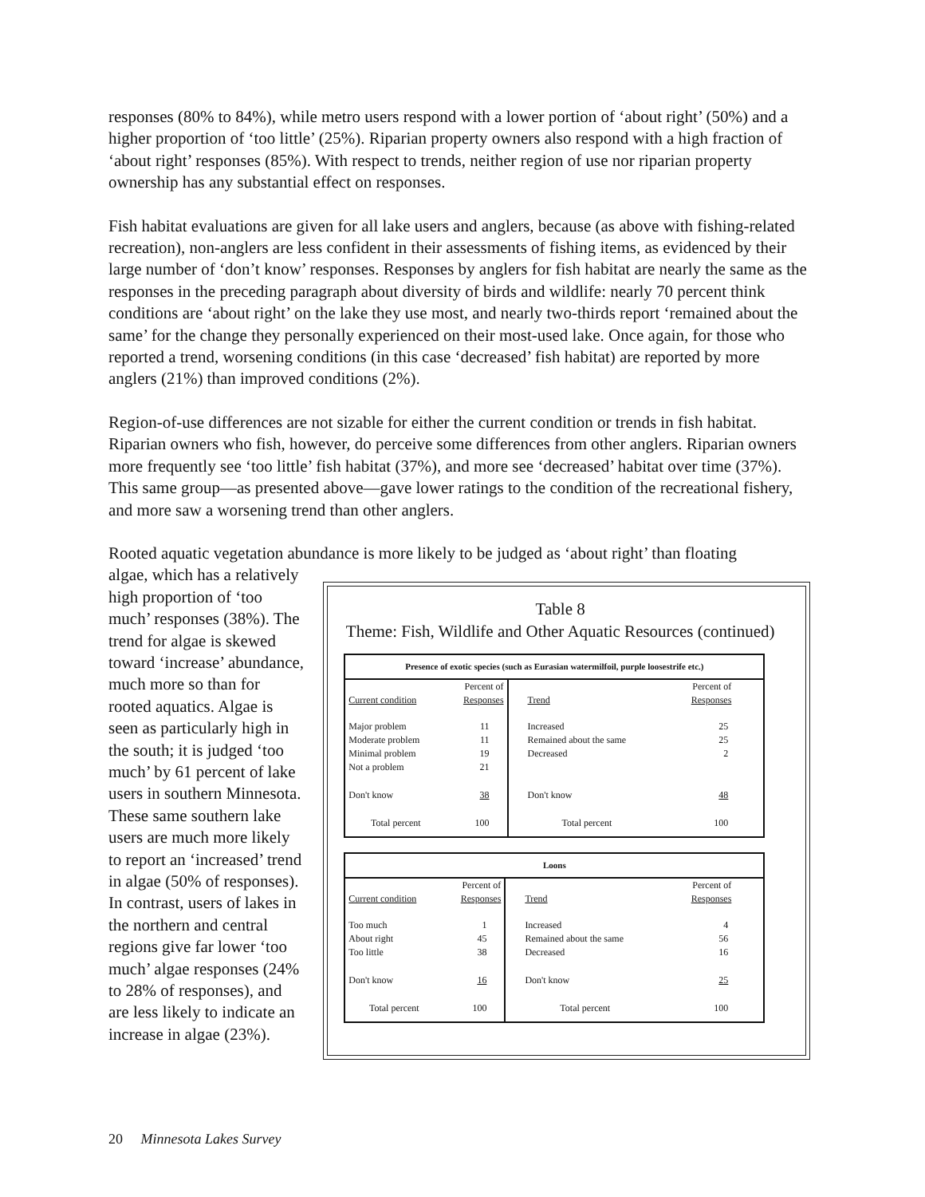responses (80% to 84%), while metro users respond with a lower portion of ‘about right’ (50%) and a higher proportion of ‘too little’ (25%). Riparian property owners also respond with a high fraction of ‘about right’ responses (85%). With respect to trends, neither region of use nor riparian property ownership has any substantial effect on responses.
Fish habitat evaluations are given for all lake users and anglers, because (as above with fishing-related recreation), non-anglers are less confident in their assessments of fishing items, as evidenced by their large number of ‘don’t know’ responses. Responses by anglers for fish habitat are nearly the same as the responses in the preceding paragraph about diversity of birds and wildlife: nearly 70 percent think conditions are ‘about right’ on the lake they use most, and nearly two-thirds report ‘remained about the same’ for the change they personally experienced on their most-used lake. Once again, for those who reported a trend, worsening conditions (in this case ‘decreased’ fish habitat) are reported by more anglers (21%) than improved conditions (2%).
Region-of-use differences are not sizable for either the current condition or trends in fish habitat. Riparian owners who fish, however, do perceive some differences from other anglers. Riparian owners more frequently see ‘too little’ fish habitat (37%), and more see ‘decreased’ habitat over time (37%). This same group—as presented above—gave lower ratings to the condition of the recreational fishery, and more saw a worsening trend than other anglers.
Rooted aquatic vegetation abundance is more likely to be judged as ‘about right’ than floating
algae, which has a relatively high proportion of ‘too much’ responses (38%). The trend for algae is skewed toward ‘increase’ abundance, much more so than for rooted aquatics. Algae is seen as particularly high in the south; it is judged ‘too much’ by 61 percent of lake users in southern Minnesota. These same southern lake users are much more likely to report an ‘increased’ trend in algae (50% of responses). In contrast, users of lakes in the northern and central regions give far lower ‘too much’ algae responses (24% to 28% of responses), and are less likely to indicate an increase in algae (23%).
Table 8
Theme: Fish, Wildlife and Other Aquatic Resources (continued)
| Presence of exotic species (such as Eurasian watermilfoil, purple loosestrife etc.) | | | |
| --- | --- | --- | --- |
| Current condition | Percent of Responses | Trend | Percent of Responses |
| Major problem | 11 | Increased | 25 |
| Moderate problem | 11 | Remained about the same | 25 |
| Minimal problem | 19 | Decreased | 2 |
| Not a problem | 21 | | |
| Don't know | 38 | Don't know | 48 |
| Total percent | 100 | Total percent | 100 |
| Loons | | | |
| --- | --- | --- | --- |
| Current condition | Percent of Responses | Trend | Percent of Responses |
| Too much | 1 | Increased | 4 |
| About right | 45 | Remained about the same | 56 |
| Too little | 38 | Decreased | 16 |
| Don't know | 16 | Don't know | 25 |
| Total percent | 100 | Total percent | 100 |
20 Minnesota Lakes Survey